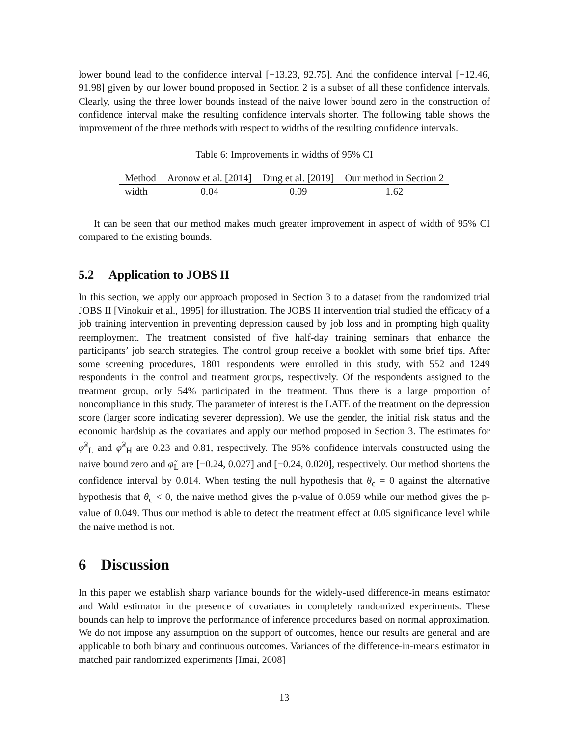lower bound lead to the confidence interval [−13.23, 92.75]. And the confidence interval [−12.46, 91.98] given by our lower bound proposed in Section 2 is a subset of all these confidence intervals. Clearly, using the three lower bounds instead of the naive lower bound zero in the construction of confidence interval make the resulting confidence intervals shorter. The following table shows the improvement of the three methods with respect to widths of the resulting confidence intervals.
Table 6: Improvements in widths of 95% CI
| Method | Aronow et al. [2014] | Ding et al. [2019] | Our method in Section 2 |
| --- | --- | --- | --- |
| width | 0.04 | 0.09 | 1.62 |
It can be seen that our method makes much greater improvement in aspect of width of 95% CI compared to the existing bounds.
5.2 Application to JOBS II
In this section, we apply our approach proposed in Section 3 to a dataset from the randomized trial JOBS II [Vinokuir et al., 1995] for illustration. The JOBS II intervention trial studied the efficacy of a job training intervention in preventing depression caused by job loss and in prompting high quality reemployment. The treatment consisted of five half-day training seminars that enhance the participants’ job search strategies. The control group receive a booklet with some brief tips. After some screening procedures, 1801 respondents were enrolled in this study, with 552 and 1249 respondents in the control and treatment groups, respectively. Of the respondents assigned to the treatment group, only 54% participated in the treatment. Thus there is a large proportion of noncompliance in this study. The parameter of interest is the LATE of the treatment on the depression score (larger score indicating severer depression). We use the gender, the initial risk status and the economic hardship as the covariates and apply our method proposed in Section 3. The estimates for φ̃<sup>2</sup><sub>L</sub> and φ̃<sup>2</sup><sub>H</sub> are 0.23 and 0.81, respectively. The 95% confidence intervals constructed using the naive bound zero and φ̃<sub>L</sub> are [−0.24, 0.027] and [−0.24, 0.020], respectively. Our method shortens the confidence interval by 0.014. When testing the null hypothesis that θ<sub>c</sub> = 0 against the alternative hypothesis that θ<sub>c</sub> < 0, the naive method gives the p-value of 0.059 while our method gives the p-value of 0.049. Thus our method is able to detect the treatment effect at 0.05 significance level while the naive method is not.
6 Discussion
In this paper we establish sharp variance bounds for the widely-used difference-in means estimator and Wald estimator in the presence of covariates in completely randomized experiments. These bounds can help to improve the performance of inference procedures based on normal approximation. We do not impose any assumption on the support of outcomes, hence our results are general and are applicable to both binary and continuous outcomes. Variances of the difference-in-means estimator in matched pair randomized experiments [Imai, 2008]
13